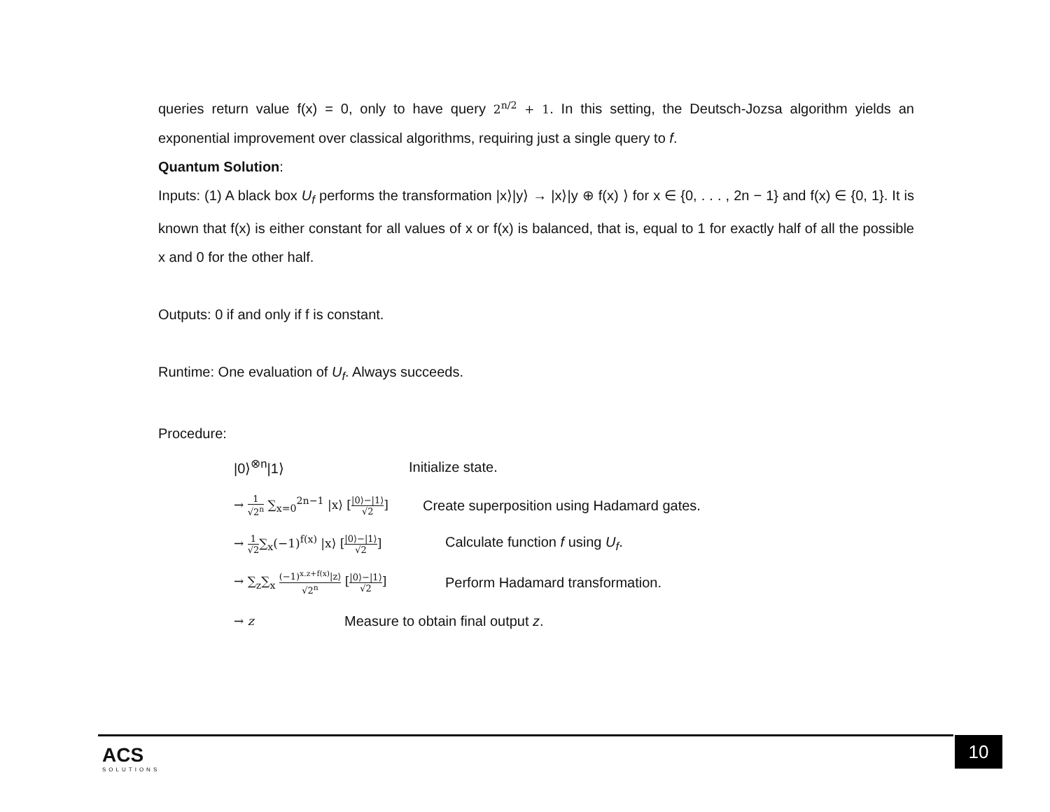queries return value f(x) = 0, only to have query 2<sup>n/2</sup> + 1. In this setting, the Deutsch-Jozsa algorithm yields an exponential improvement over classical algorithms, requiring just a single query to f.
Quantum Solution:
Inputs: (1) A black box U<sub>f</sub> performs the transformation |x⟩|y⟩ → |x⟩|y ⊕ f(x) ⟩ for x ∈ {0, . . . , 2n − 1} and f(x) ∈ {0, 1}. It is known that f(x) is either constant for all values of x or f(x) is balanced, that is, equal to 1 for exactly half of all the possible x and 0 for the other half.
Outputs: 0 if and only if f is constant.
Runtime: One evaluation of U<sub>f</sub>. Always succeeds.
Procedure:
|0⟩<sup>⊗n</sup>|1⟩ Initialize state.
→ 1 √2<sup>n</sup> ∑<sub>x=0</sub><sup>2n−1</sup> |x⟩ [|0⟩−|1⟩ √2] Create superposition using Hadamard gates.
→ 1 √2∑<sub>x</sub>(−1)<sup>f(x)</sup> |x⟩ [|0⟩−|1⟩ √2] Calculate function f using U<sub>f</sub>.
→ ∑<sub>z</sub>∑<sub>x</sub> (−1)<sup>x.z+f(x)</sup>|z⟩ √2<sup>n</sup> [|0⟩−|1⟩ √2] Perform Hadamard transformation.
→ z Measure to obtain final output z.
ACS
SOLUTIONS
10